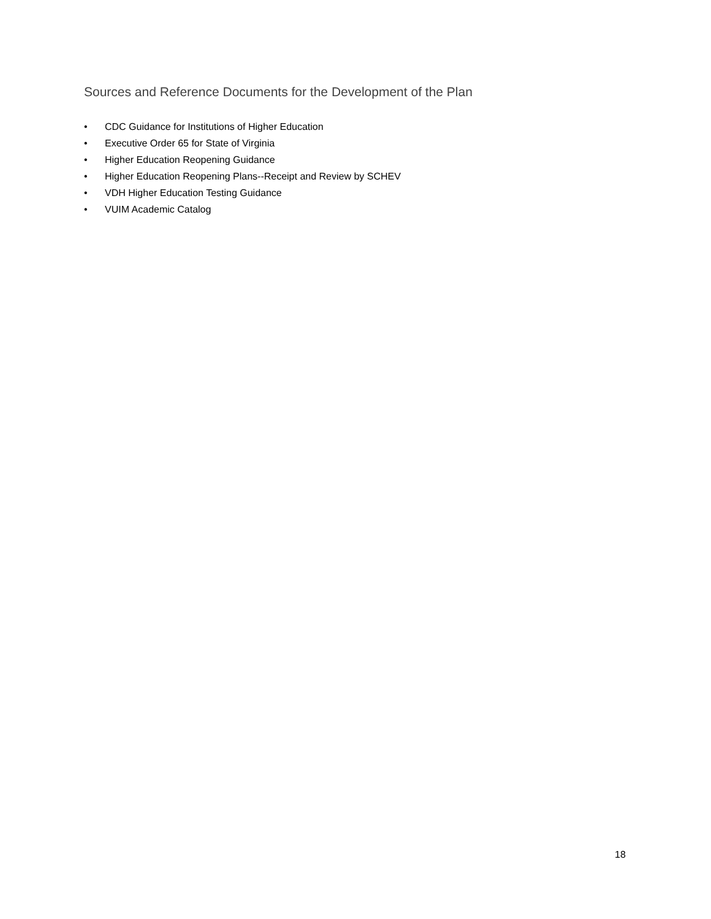Sources and Reference Documents for the Development of the Plan
• CDC Guidance for Institutions of Higher Education
• Executive Order 65 for State of Virginia
• Higher Education Reopening Guidance
• Higher Education Reopening Plans--Receipt and Review by SCHEV
• VDH Higher Education Testing Guidance
• VUIM Academic Catalog
18